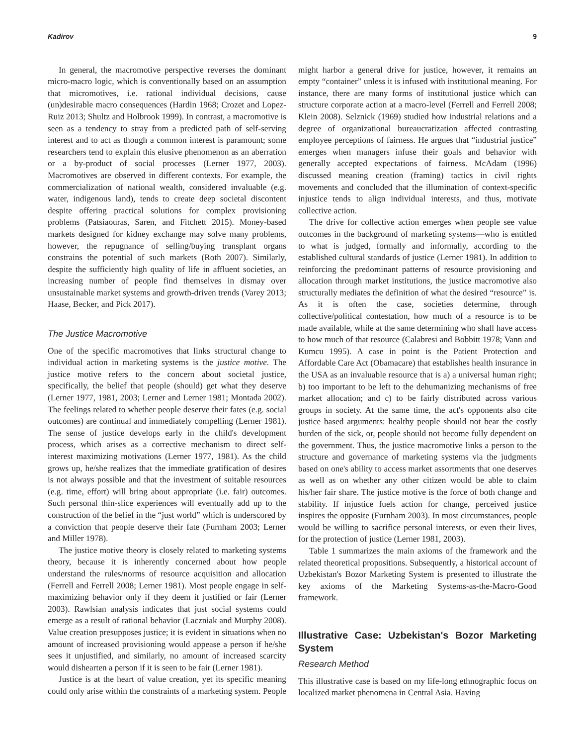Kadirov 9
In general, the macromotive perspective reverses the dominant micro-macro logic, which is conventionally based on an assumption that micromotives, i.e. rational individual decisions, cause (un)desirable macro consequences (Hardin 1968; Crozet and Lopez-Ruiz 2013; Shultz and Holbrook 1999). In contrast, a macromotive is seen as a tendency to stray from a predicted path of self-serving interest and to act as though a common interest is paramount; some researchers tend to explain this elusive phenomenon as an aberration or a by-product of social processes (Lerner 1977, 2003). Macromotives are observed in different contexts. For example, the commercialization of national wealth, considered invaluable (e.g. water, indigenous land), tends to create deep societal discontent despite offering practical solutions for complex provisioning problems (Patsiaouras, Saren, and Fitchett 2015). Money-based markets designed for kidney exchange may solve many problems, however, the repugnance of selling/buying transplant organs constrains the potential of such markets (Roth 2007). Similarly, despite the sufficiently high quality of life in affluent societies, an increasing number of people find themselves in dismay over unsustainable market systems and growth-driven trends (Varey 2013; Haase, Becker, and Pick 2017).
The Justice Macromotive
One of the specific macromotives that links structural change to individual action in marketing systems is the justice motive. The justice motive refers to the concern about societal justice, specifically, the belief that people (should) get what they deserve (Lerner 1977, 1981, 2003; Lerner and Lerner 1981; Montada 2002). The feelings related to whether people deserve their fates (e.g. social outcomes) are continual and immediately compelling (Lerner 1981). The sense of justice develops early in the child's development process, which arises as a corrective mechanism to direct self-interest maximizing motivations (Lerner 1977, 1981). As the child grows up, he/she realizes that the immediate gratification of desires is not always possible and that the investment of suitable resources (e.g. time, effort) will bring about appropriate (i.e. fair) outcomes. Such personal thin-slice experiences will eventually add up to the construction of the belief in the “just world” which is underscored by a conviction that people deserve their fate (Furnham 2003; Lerner and Miller 1978).
The justice motive theory is closely related to marketing systems theory, because it is inherently concerned about how people understand the rules/norms of resource acquisition and allocation (Ferrell and Ferrell 2008; Lerner 1981). Most people engage in self-maximizing behavior only if they deem it justified or fair (Lerner 2003). Rawlsian analysis indicates that just social systems could emerge as a result of rational behavior (Laczniak and Murphy 2008). Value creation presupposes justice; it is evident in situations when no amount of increased provisioning would appease a person if he/she sees it unjustified, and similarly, no amount of increased scarcity would dishearten a person if it is seen to be fair (Lerner 1981).
Justice is at the heart of value creation, yet its specific meaning could only arise within the constraints of a marketing system. People might harbor a general drive for justice, however, it remains an empty “container” unless it is infused with institutional meaning. For instance, there are many forms of institutional justice which can structure corporate action at a macro-level (Ferrell and Ferrell 2008; Klein 2008). Selznick (1969) studied how industrial relations and a degree of organizational bureaucratization affected contrasting employee perceptions of fairness. He argues that “industrial justice” emerges when managers infuse their goals and behavior with generally accepted expectations of fairness. McAdam (1996) discussed meaning creation (framing) tactics in civil rights movements and concluded that the illumination of context-specific injustice tends to align individual interests, and thus, motivate collective action.
The drive for collective action emerges when people see value outcomes in the background of marketing systems—who is entitled to what is judged, formally and informally, according to the established cultural standards of justice (Lerner 1981). In addition to reinforcing the predominant patterns of resource provisioning and allocation through market institutions, the justice macromotive also structurally mediates the definition of what the desired “resource” is. As it is often the case, societies determine, through collective/political contestation, how much of a resource is to be made available, while at the same determining who shall have access to how much of that resource (Calabresi and Bobbitt 1978; Vann and Kumcu 1995). A case in point is the Patient Protection and Affordable Care Act (Obamacare) that establishes health insurance in the USA as an invaluable resource that is a) a universal human right; b) too important to be left to the dehumanizing mechanisms of free market allocation; and c) to be fairly distributed across various groups in society. At the same time, the act's opponents also cite justice based arguments: healthy people should not bear the costly burden of the sick, or, people should not become fully dependent on the government. Thus, the justice macromotive links a person to the structure and governance of marketing systems via the judgments based on one's ability to access market assortments that one deserves as well as on whether any other citizen would be able to claim his/her fair share. The justice motive is the force of both change and stability. If injustice fuels action for change, perceived justice inspires the opposite (Furnham 2003). In most circumstances, people would be willing to sacrifice personal interests, or even their lives, for the protection of justice (Lerner 1981, 2003).
Table 1 summarizes the main axioms of the framework and the related theoretical propositions. Subsequently, a historical account of Uzbekistan's Bozor Marketing System is presented to illustrate the key axioms of the Marketing Systems-as-the-Macro-Good framework.
Illustrative Case: Uzbekistan's Bozor Marketing System
Research Method
This illustrative case is based on my life-long ethnographic focus on localized market phenomena in Central Asia. Having